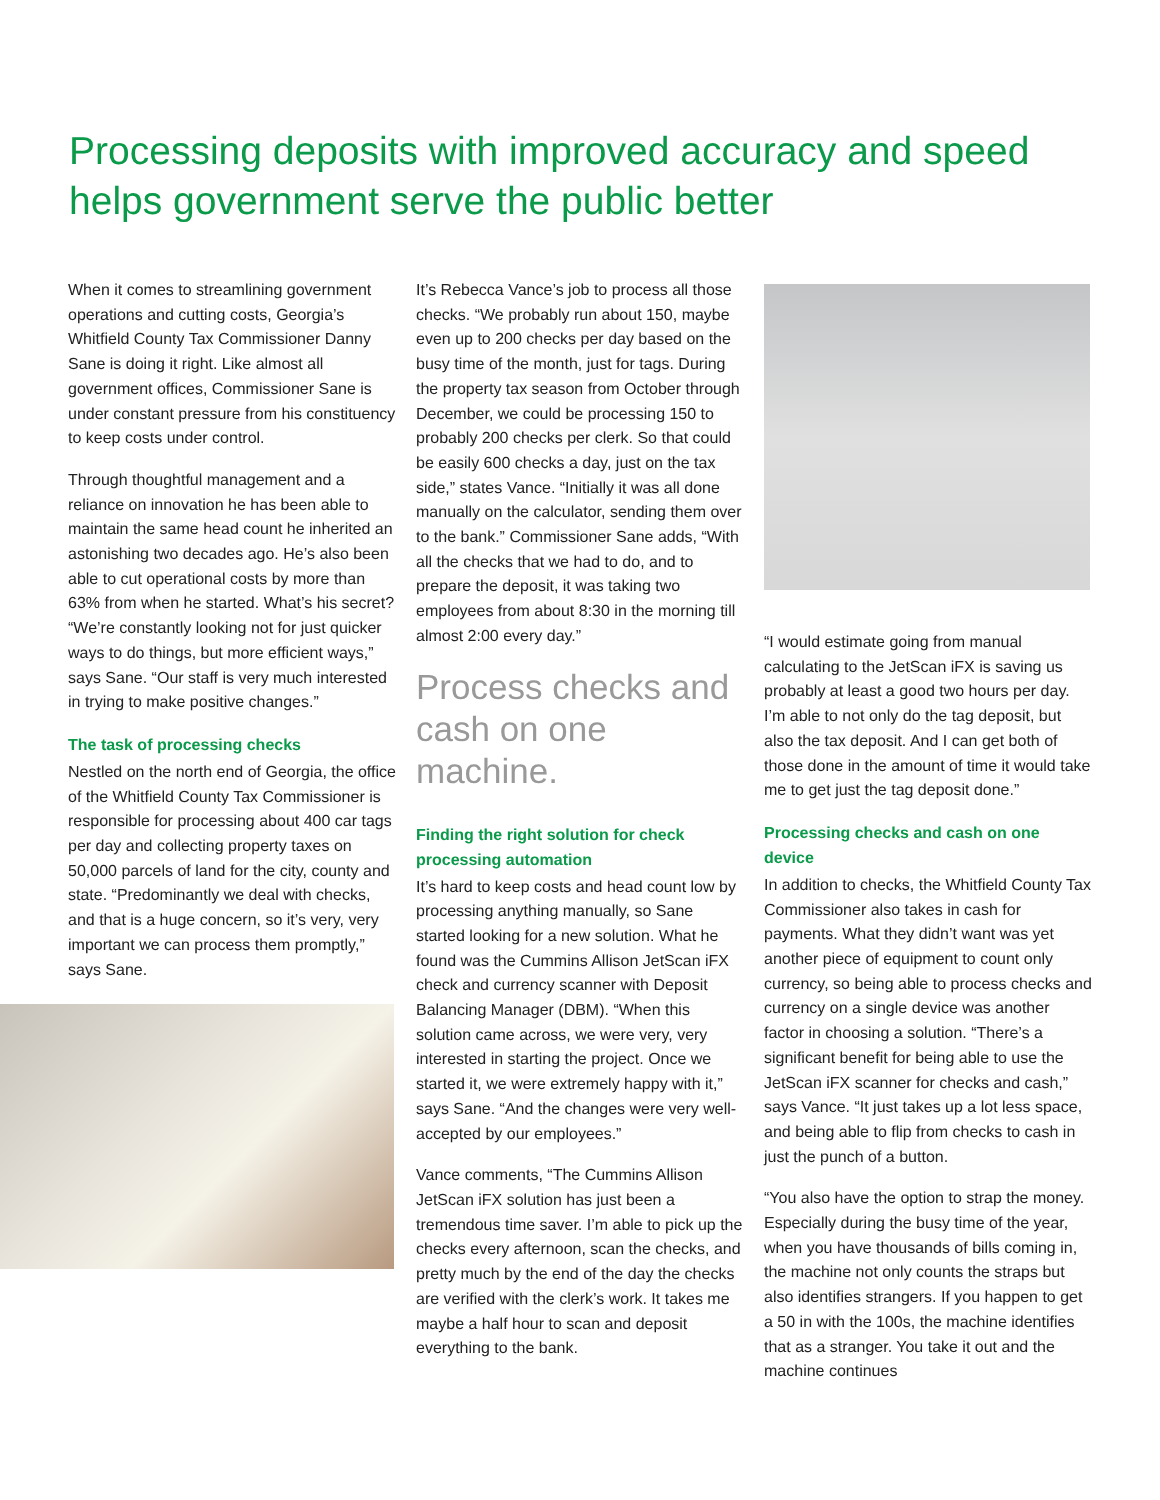Processing deposits with improved accuracy and speed helps government serve the public better
When it comes to streamlining government operations and cutting costs, Georgia’s Whitfield County Tax Commissioner Danny Sane is doing it right. Like almost all government offices, Commissioner Sane is under constant pressure from his constituency to keep costs under control.
Through thoughtful management and a reliance on innovation he has been able to maintain the same head count he inherited an astonishing two decades ago. He’s also been able to cut operational costs by more than 63% from when he started. What’s his secret? “We’re constantly looking not for just quicker ways to do things, but more efficient ways,” says Sane. “Our staff is very much interested in trying to make positive changes.”
The task of processing checks
Nestled on the north end of Georgia, the office of the Whitfield County Tax Commissioner is responsible for processing about 400 car tags per day and collecting property taxes on 50,000 parcels of land for the city, county and state. “Predominantly we deal with checks, and that is a huge concern, so it’s very, very important we can process them promptly,” says Sane.
It’s Rebecca Vance’s job to process all those checks. “We probably run about 150, maybe even up to 200 checks per day based on the busy time of the month, just for tags. During the property tax season from October through December, we could be processing 150 to probably 200 checks per clerk. So that could be easily 600 checks a day, just on the tax side,” states Vance. “Initially it was all done manually on the calculator, sending them over to the bank.” Commissioner Sane adds, “With all the checks that we had to do, and to prepare the deposit, it was taking two employees from about 8:30 in the morning till almost 2:00 every day.”
Process checks and cash on one machine.
Finding the right solution for check processing automation
It’s hard to keep costs and head count low by processing anything manually, so Sane started looking for a new solution. What he found was the Cummins Allison JetScan iFX check and currency scanner with Deposit Balancing Manager (DBM). “When this solution came across, we were very, very interested in starting the project. Once we started it, we were extremely happy with it,” says Sane. “And the changes were very well-accepted by our employees.”
Vance comments, “The Cummins Allison JetScan iFX solution has just been a tremendous time saver. I’m able to pick up the checks every afternoon, scan the checks, and pretty much by the end of the day the checks are verified with the clerk’s work. It takes me maybe a half hour to scan and deposit everything to the bank.
“I would estimate going from manual calculating to the JetScan iFX is saving us probably at least a good two hours per day. I’m able to not only do the tag deposit, but also the tax deposit. And I can get both of those done in the amount of time it would take me to get just the tag deposit done.”
Processing checks and cash on one device
In addition to checks, the Whitfield County Tax Commissioner also takes in cash for payments. What they didn’t want was yet another piece of equipment to count only currency, so being able to process checks and currency on a single device was another factor in choosing a solution. “There’s a significant benefit for being able to use the JetScan iFX scanner for checks and cash,” says Vance. “It just takes up a lot less space, and being able to flip from checks to cash in just the punch of a button.
“You also have the option to strap the money. Especially during the busy time of the year, when you have thousands of bills coming in, the machine not only counts the straps but also identifies strangers. If you happen to get a 50 in with the 100s, the machine identifies that as a stranger. You take it out and the machine continues